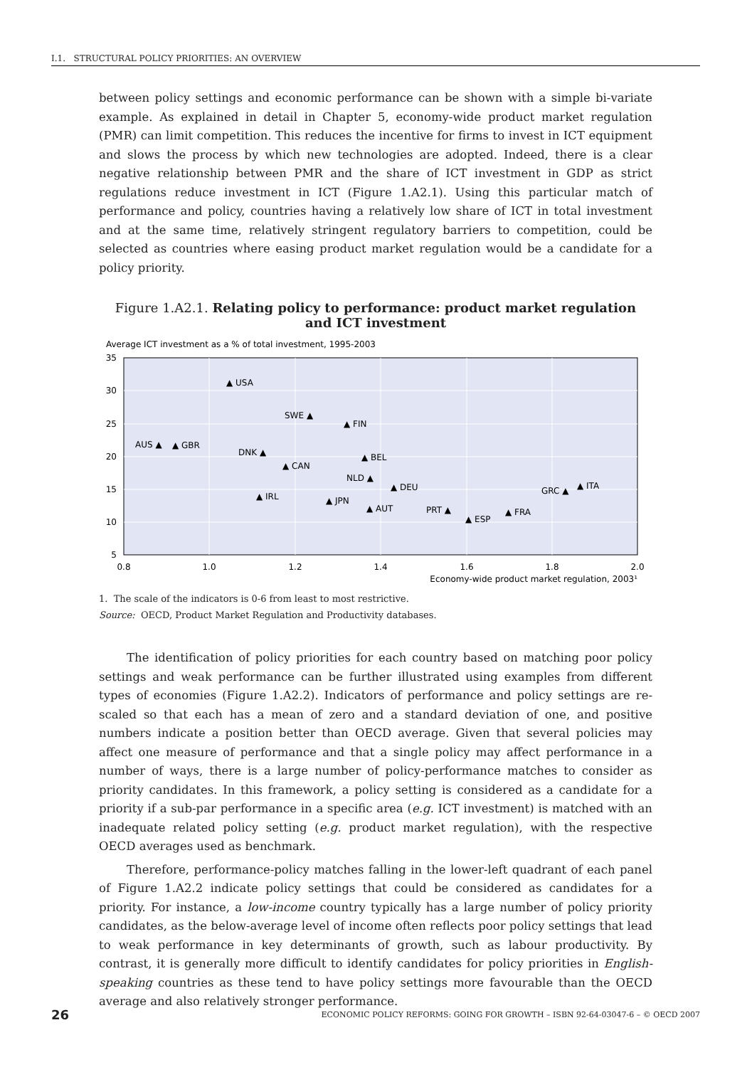I.1. STRUCTURAL POLICY PRIORITIES: AN OVERVIEW
between policy settings and economic performance can be shown with a simple bi-variate example. As explained in detail in Chapter 5, economy-wide product market regulation (PMR) can limit competition. This reduces the incentive for firms to invest in ICT equipment and slows the process by which new technologies are adopted. Indeed, there is a clear negative relationship between PMR and the share of ICT investment in GDP as strict regulations reduce investment in ICT (Figure 1.A2.1). Using this particular match of performance and policy, countries having a relatively low share of ICT in total investment and at the same time, relatively stringent regulatory barriers to competition, could be selected as countries where easing product market regulation would be a candidate for a policy priority.
Figure 1.A2.1. Relating policy to performance: product market regulation
and ICT investment
Average ICT investment as a % of total investment, 1995-2003
35
30
25
20
15
10
5
0.8
1.0
1.2
1.4
1.6
1.8
2.0
Economy-wide product market regulation, 2003¹
▲ USA
SWE ▲
▲ FIN
AUS ▲
▲ GBR
DNK ▲
▲ BEL
▲ CAN
NLD ▲
▲ DEU
GRC ▲
▲ ITA
▲ IRL
▲ JPN
▲ AUT
PRT ▲
▲ FRA
▲ ESP
1. The scale of the indicators is 0-6 from least to most restrictive.
Source: OECD, Product Market Regulation and Productivity databases.
The identification of policy priorities for each country based on matching poor policy settings and weak performance can be further illustrated using examples from different types of economies (Figure 1.A2.2). Indicators of performance and policy settings are re-scaled so that each has a mean of zero and a standard deviation of one, and positive numbers indicate a position better than OECD average. Given that several policies may affect one measure of performance and that a single policy may affect performance in a number of ways, there is a large number of policy-performance matches to consider as priority candidates. In this framework, a policy setting is considered as a candidate for a priority if a sub-par performance in a specific area (e.g. ICT investment) is matched with an inadequate related policy setting (e.g. product market regulation), with the respective OECD averages used as benchmark.
Therefore, performance-policy matches falling in the lower-left quadrant of each panel of Figure 1.A2.2 indicate policy settings that could be considered as candidates for a priority. For instance, a low-income country typically has a large number of policy priority candidates, as the below-average level of income often reflects poor policy settings that lead to weak performance in key determinants of growth, such as labour productivity. By contrast, it is generally more difficult to identify candidates for policy priorities in English-speaking countries as these tend to have policy settings more favourable than the OECD average and also relatively stronger performance.
26 ECONOMIC POLICY REFORMS: GOING FOR GROWTH – ISBN 92-64-03047-6 – © OECD 2007